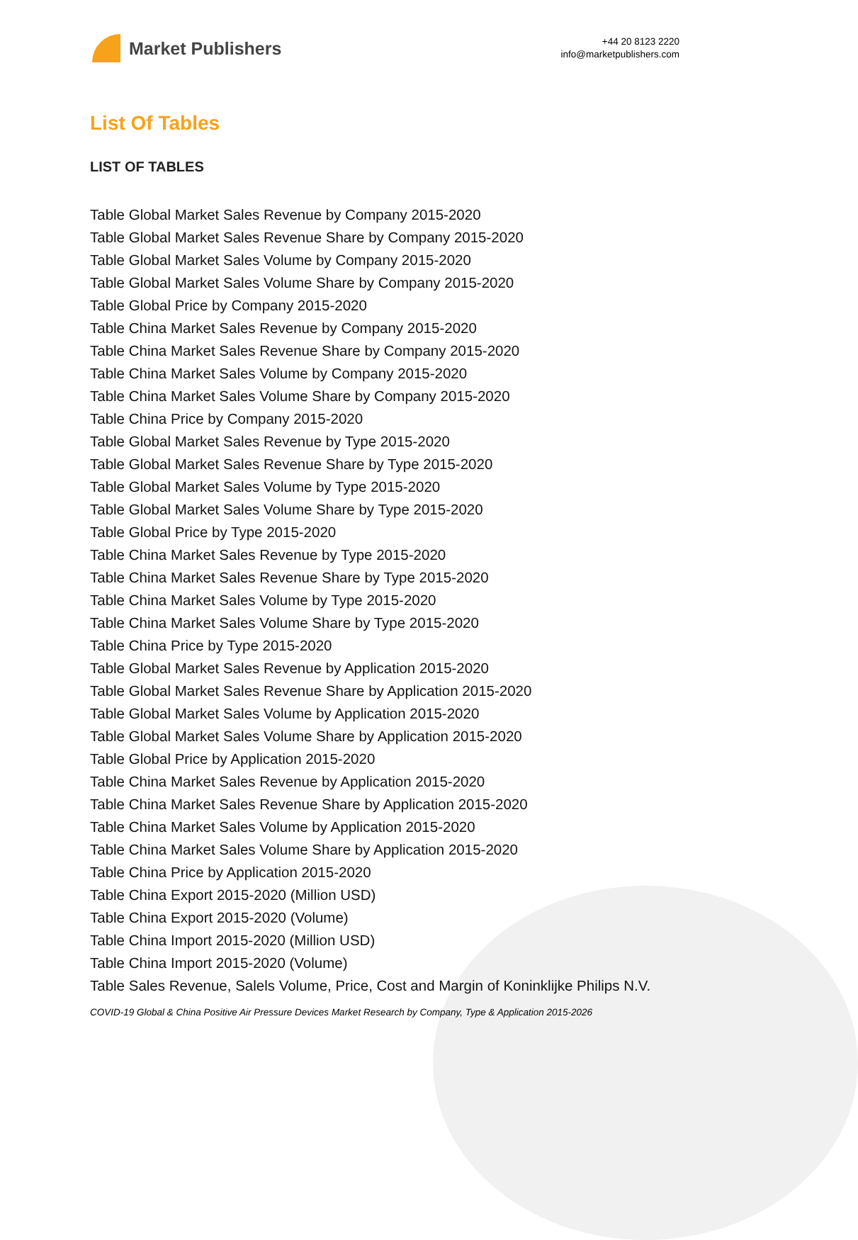Market Publishers
+44 20 8123 2220
info@marketpublishers.com
List Of Tables
LIST OF TABLES
Table Global Market Sales Revenue by Company 2015-2020
Table Global Market Sales Revenue Share by Company 2015-2020
Table Global Market Sales Volume by Company 2015-2020
Table Global Market Sales Volume Share by Company 2015-2020
Table Global Price by Company 2015-2020
Table China Market Sales Revenue by Company 2015-2020
Table China Market Sales Revenue Share by Company 2015-2020
Table China Market Sales Volume by Company 2015-2020
Table China Market Sales Volume Share by Company 2015-2020
Table China Price by Company 2015-2020
Table Global Market Sales Revenue by Type 2015-2020
Table Global Market Sales Revenue Share by Type 2015-2020
Table Global Market Sales Volume by Type 2015-2020
Table Global Market Sales Volume Share by Type 2015-2020
Table Global Price by Type 2015-2020
Table China Market Sales Revenue by Type 2015-2020
Table China Market Sales Revenue Share by Type 2015-2020
Table China Market Sales Volume by Type 2015-2020
Table China Market Sales Volume Share by Type 2015-2020
Table China Price by Type 2015-2020
Table Global Market Sales Revenue by Application 2015-2020
Table Global Market Sales Revenue Share by Application 2015-2020
Table Global Market Sales Volume by Application 2015-2020
Table Global Market Sales Volume Share by Application 2015-2020
Table Global Price by Application 2015-2020
Table China Market Sales Revenue by Application 2015-2020
Table China Market Sales Revenue Share by Application 2015-2020
Table China Market Sales Volume by Application 2015-2020
Table China Market Sales Volume Share by Application 2015-2020
Table China Price by Application 2015-2020
Table China Export 2015-2020 (Million USD)
Table China Export 2015-2020 (Volume)
Table China Import 2015-2020 (Million USD)
Table China Import 2015-2020 (Volume)
Table Sales Revenue, Salels Volume, Price, Cost and Margin of Koninklijke Philips N.V.
COVID-19 Global & China Positive Air Pressure Devices Market Research by Company, Type & Application 2015-2026